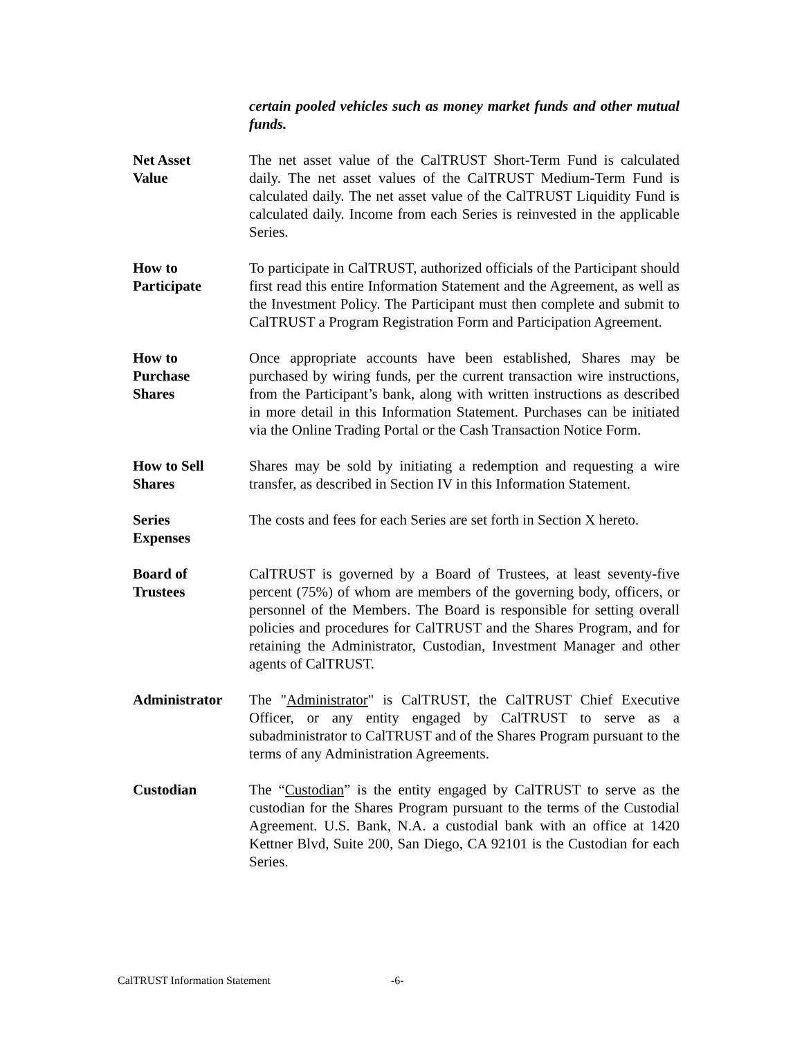certain pooled vehicles such as money market funds and other mutual funds.
Net Asset
Value
The net asset value of the CalTRUST Short-Term Fund is calculated daily. The net asset values of the CalTRUST Medium-Term Fund is calculated daily. The net asset value of the CalTRUST Liquidity Fund is calculated daily. Income from each Series is reinvested in the applicable Series.
How to
Participate
To participate in CalTRUST, authorized officials of the Participant should first read this entire Information Statement and the Agreement, as well as the Investment Policy. The Participant must then complete and submit to CalTRUST a Program Registration Form and Participation Agreement.
How to
Purchase
Shares
Once appropriate accounts have been established, Shares may be purchased by wiring funds, per the current transaction wire instructions, from the Participant’s bank, along with written instructions as described in more detail in this Information Statement. Purchases can be initiated via the Online Trading Portal or the Cash Transaction Notice Form.
How to Sell
Shares
Shares may be sold by initiating a redemption and requesting a wire transfer, as described in Section IV in this Information Statement.
Series
Expenses
The costs and fees for each Series are set forth in Section X hereto.
Board of
Trustees
CalTRUST is governed by a Board of Trustees, at least seventy-five percent (75%) of whom are members of the governing body, officers, or personnel of the Members. The Board is responsible for setting overall policies and procedures for CalTRUST and the Shares Program, and for retaining the Administrator, Custodian, Investment Manager and other agents of CalTRUST.
Administrator The "Administrator" is CalTRUST, the CalTRUST Chief Executive Officer, or any entity engaged by CalTRUST to serve as a subadministrator to CalTRUST and of the Shares Program pursuant to the terms of any Administration Agreements.
Custodian The “Custodian” is the entity engaged by CalTRUST to serve as the custodian for the Shares Program pursuant to the terms of the Custodial Agreement. U.S. Bank, N.A. a custodial bank with an office at 1420 Kettner Blvd, Suite 200, San Diego, CA 92101 is the Custodian for each Series.
CalTRUST Information Statement -6-